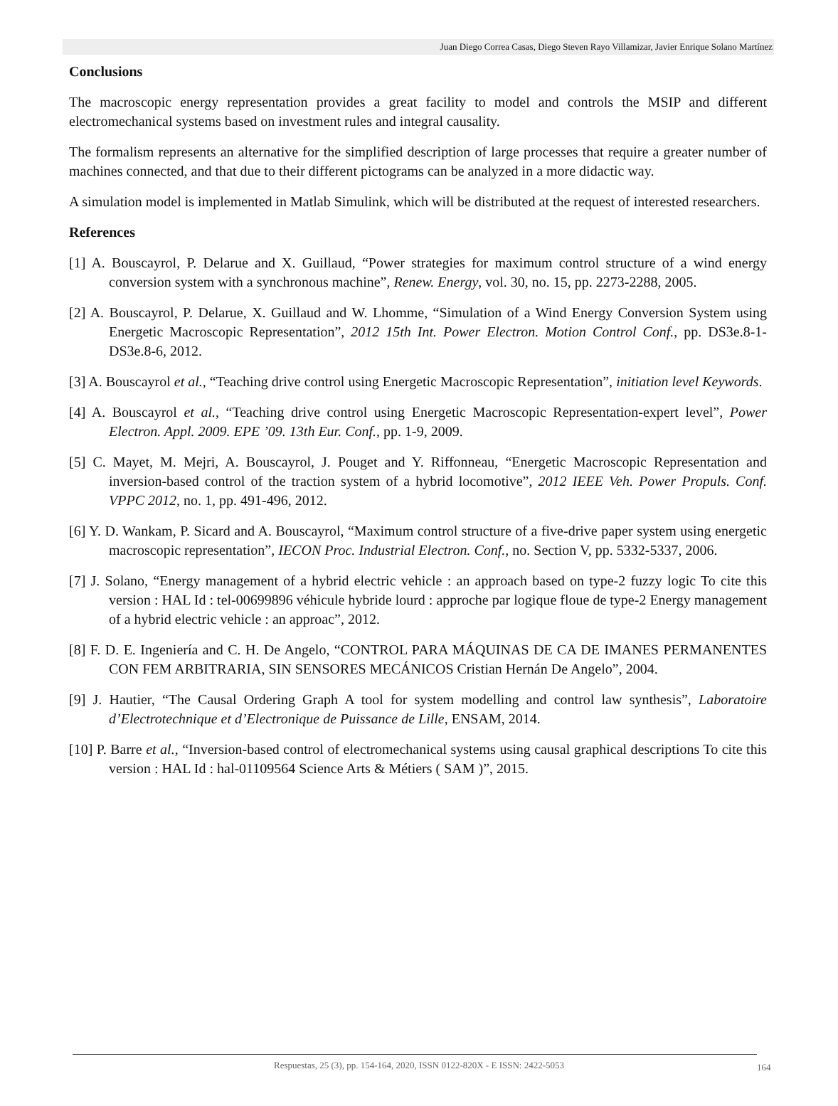Juan Diego Correa Casas, Diego Steven Rayo Villamizar, Javier Enrique Solano Martínez
Conclusions
The macroscopic energy representation provides a great facility to model and controls the MSIP and different electromechanical systems based on investment rules and integral causality.
The formalism represents an alternative for the simplified description of large processes that require a greater number of machines connected, and that due to their different pictograms can be analyzed in a more didactic way.
A simulation model is implemented in Matlab Simulink, which will be distributed at the request of interested researchers.
References
[1] A. Bouscayrol, P. Delarue and X. Guillaud, “Power strategies for maximum control structure of a wind energy conversion system with a synchronous machine”, Renew. Energy, vol. 30, no. 15, pp. 2273-2288, 2005.
[2] A. Bouscayrol, P. Delarue, X. Guillaud and W. Lhomme, “Simulation of a Wind Energy Conversion System using Energetic Macroscopic Representation”, 2012 15th Int. Power Electron. Motion Control Conf., pp. DS3e.8-1-DS3e.8-6, 2012.
[3] A. Bouscayrol et al., “Teaching drive control using Energetic Macroscopic Representation”, initiation level Keywords.
[4] A. Bouscayrol et al., “Teaching drive control using Energetic Macroscopic Representation-expert level”, Power Electron. Appl. 2009. EPE ’09. 13th Eur. Conf., pp. 1-9, 2009.
[5] C. Mayet, M. Mejri, A. Bouscayrol, J. Pouget and Y. Riffonneau, “Energetic Macroscopic Representation and inversion-based control of the traction system of a hybrid locomotive”, 2012 IEEE Veh. Power Propuls. Conf. VPPC 2012, no. 1, pp. 491-496, 2012.
[6] Y. D. Wankam, P. Sicard and A. Bouscayrol, “Maximum control structure of a five-drive paper system using energetic macroscopic representation”, IECON Proc. Industrial Electron. Conf., no. Section V, pp. 5332-5337, 2006.
[7] J. Solano, “Energy management of a hybrid electric vehicle : an approach based on type-2 fuzzy logic To cite this version : HAL Id : tel-00699896 véhicule hybride lourd : approche par logique floue de type-2 Energy management of a hybrid electric vehicle : an approac”, 2012.
[8] F. D. E. Ingeniería and C. H. De Angelo, “CONTROL PARA MÁQUINAS DE CA DE IMANES PERMANENTES CON FEM ARBITRARIA, SIN SENSORES MECÁNICOS Cristian Hernán De Angelo”, 2004.
[9] J. Hautier, “The Causal Ordering Graph A tool for system modelling and control law synthesis”, Laboratoire d’Electrotechnique et d’Electronique de Puissance de Lille, ENSAM, 2014.
[10] P. Barre et al., “Inversion-based control of electromechanical systems using causal graphical descriptions To cite this version : HAL Id : hal-01109564 Science Arts & Métiers ( SAM )”, 2015.
Respuestas, 25 (3), pp. 154-164, 2020, ISSN 0122-820X - E ISSN: 2422-5053 164